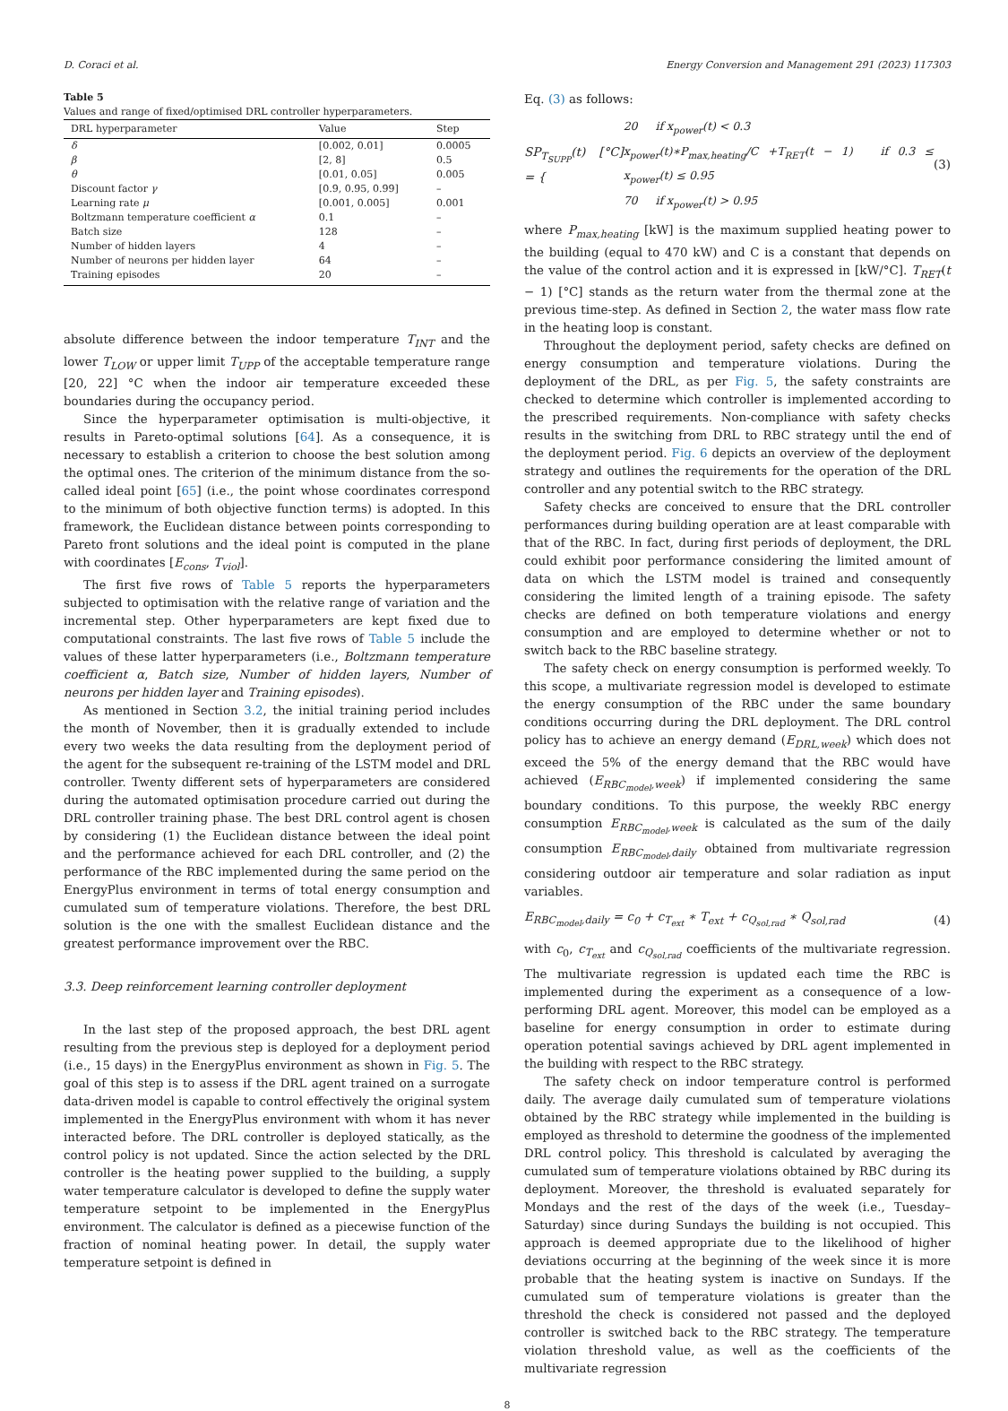D. Coraci et al. Energy Conversion and Management 291 (2023) 117303
Table 5
Values and range of fixed/optimised DRL controller hyperparameters.
| DRL hyperparameter | Value | Step |
| --- | --- | --- |
| δ | [0.002, 0.01] | 0.0005 |
| β | [2, 8] | 0.5 |
| θ | [0.01, 0.05] | 0.005 |
| Discount factor γ | [0.9, 0.95, 0.99] | – |
| Learning rate μ | [0.001, 0.005] | 0.001 |
| Boltzmann temperature coefficient α | 0.1 | – |
| Batch size | 128 | – |
| Number of hidden layers | 4 | – |
| Number of neurons per hidden layer | 64 | – |
| Training episodes | 20 | – |
absolute difference between the indoor temperature T<sub>INT</sub> and the lower T<sub>LOW</sub> or upper limit T<sub>UPP</sub> of the acceptable temperature range [20, 22] °C when the indoor air temperature exceeded these boundaries during the occupancy period.
Since the hyperparameter optimisation is multi-objective, it results in Pareto-optimal solutions [64]. As a consequence, it is necessary to establish a criterion to choose the best solution among the optimal ones. The criterion of the minimum distance from the so-called ideal point [65] (i.e., the point whose coordinates correspond to the minimum of both objective function terms) is adopted. In this framework, the Euclidean distance between points corresponding to Pareto front solutions and the ideal point is computed in the plane with coordinates [E<sub>cons</sub>, T<sub>viol</sub>].
The first five rows of Table 5 reports the hyperparameters subjected to optimisation with the relative range of variation and the incremental step. Other hyperparameters are kept fixed due to computational constraints. The last five rows of Table 5 include the values of these latter hyperparameters (i.e., Boltzmann temperature coefficient α, Batch size, Number of hidden layers, Number of neurons per hidden layer and Training episodes).
As mentioned in Section 3.2, the initial training period includes the month of November, then it is gradually extended to include every two weeks the data resulting from the deployment period of the agent for the subsequent re-training of the LSTM model and DRL controller. Twenty different sets of hyperparameters are considered during the automated optimisation procedure carried out during the DRL controller training phase. The best DRL control agent is chosen by considering (1) the Euclidean distance between the ideal point and the performance achieved for each DRL controller, and (2) the performance of the RBC implemented during the same period on the EnergyPlus environment in terms of total energy consumption and cumulated sum of temperature violations. Therefore, the best DRL solution is the one with the smallest Euclidean distance and the greatest performance improvement over the RBC.
3.3. Deep reinforcement learning controller deployment
In the last step of the proposed approach, the best DRL agent resulting from the previous step is deployed for a deployment period (i.e., 15 days) in the EnergyPlus environment as shown in Fig. 5. The goal of this step is to assess if the DRL agent trained on a surrogate data-driven model is capable to control effectively the original system implemented in the EnergyPlus environment with whom it has never interacted before. The DRL controller is deployed statically, as the control policy is not updated. Since the action selected by the DRL controller is the heating power supplied to the building, a supply water temperature calculator is developed to define the supply water temperature setpoint to be implemented in the EnergyPlus environment. The calculator is defined as a piecewise function of the fraction of nominal heating power. In detail, the supply water temperature setpoint is defined in
Eq. (3) as follows:
SP<sub>T<sub>SUPP</sub></sub>(t) [°C] = { 20 if x<sub>power</sub>(t) < 0.3
x<sub>power</sub>(t)∗P<sub>max,heating</sub>/C +T<sub>RET</sub>(t − 1) if 0.3 ≤ x<sub>power</sub>(t) ≤ 0.95
70 if x<sub>power</sub>(t) > 0.95 (3)
where P<sub>max,heating</sub> [kW] is the maximum supplied heating power to the building (equal to 470 kW) and C is a constant that depends on the value of the control action and it is expressed in [kW/°C]. T<sub>RET</sub>(t − 1) [°C] stands as the return water from the thermal zone at the previous time-step. As defined in Section 2, the water mass flow rate in the heating loop is constant.
Throughout the deployment period, safety checks are defined on energy consumption and temperature violations. During the deployment of the DRL, as per Fig. 5, the safety constraints are checked to determine which controller is implemented according to the prescribed requirements. Non-compliance with safety checks results in the switching from DRL to RBC strategy until the end of the deployment period. Fig. 6 depicts an overview of the deployment strategy and outlines the requirements for the operation of the DRL controller and any potential switch to the RBC strategy.
Safety checks are conceived to ensure that the DRL controller performances during building operation are at least comparable with that of the RBC. In fact, during first periods of deployment, the DRL could exhibit poor performance considering the limited amount of data on which the LSTM model is trained and consequently considering the limited length of a training episode. The safety checks are defined on both temperature violations and energy consumption and are employed to determine whether or not to switch back to the RBC baseline strategy.
The safety check on energy consumption is performed weekly. To this scope, a multivariate regression model is developed to estimate the energy consumption of the RBC under the same boundary conditions occurring during the DRL deployment. The DRL control policy has to achieve an energy demand (E<sub>DRL,week</sub>) which does not exceed the 5% of the energy demand that the RBC would have achieved (E<sub>RBC<sub>model</sub>,week</sub>) if implemented considering the same boundary conditions. To this purpose, the weekly RBC energy consumption E<sub>RBC<sub>model</sub>,week</sub> is calculated as the sum of the daily consumption E<sub>RBC<sub>model</sub>,daily</sub> obtained from multivariate regression considering outdoor air temperature and solar radiation as input variables.
E<sub>RBC<sub>model</sub>,daily</sub> = c<sub>0</sub> + c<sub>T<sub>ext</sub></sub> ∗ T<sub>ext</sub> + c<sub>Q<sub>sol,rad</sub></sub> ∗ Q<sub>sol,rad</sub> (4)
with c<sub>0</sub>, c<sub>T<sub>ext</sub></sub> and c<sub>Q<sub>sol,rad</sub></sub> coefficients of the multivariate regression. The multivariate regression is updated each time the RBC is implemented during the experiment as a consequence of a low-performing DRL agent. Moreover, this model can be employed as a baseline for energy consumption in order to estimate during operation potential savings achieved by DRL agent implemented in the building with respect to the RBC strategy.
The safety check on indoor temperature control is performed daily. The average daily cumulated sum of temperature violations obtained by the RBC strategy while implemented in the building is employed as threshold to determine the goodness of the implemented DRL control policy. This threshold is calculated by averaging the cumulated sum of temperature violations obtained by RBC during its deployment. Moreover, the threshold is evaluated separately for Mondays and the rest of the days of the week (i.e., Tuesday–Saturday) since during Sundays the building is not occupied. This approach is deemed appropriate due to the likelihood of higher deviations occurring at the beginning of the week since it is more probable that the heating system is inactive on Sundays. If the cumulated sum of temperature violations is greater than the threshold the check is considered not passed and the deployed controller is switched back to the RBC strategy. The temperature violation threshold value, as well as the coefficients of the multivariate regression
8